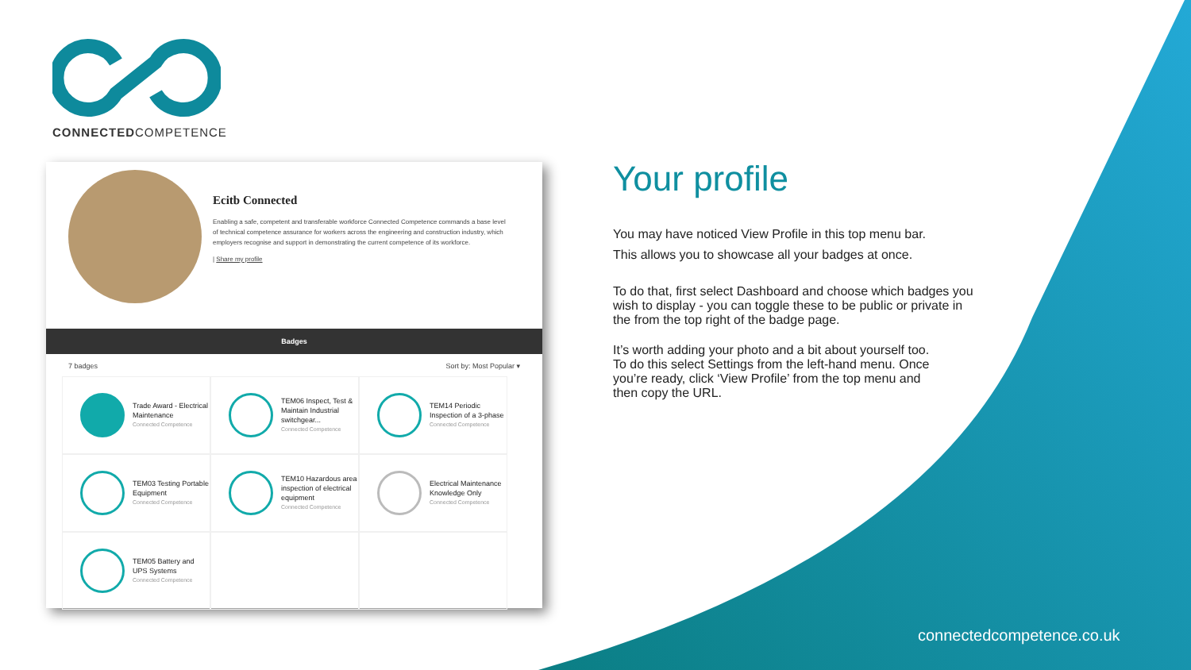CONNECTEDCOMPETENCE
Ecitb Connected
Enabling a safe, competent and transferable workforce Connected Competence commands a base level of technical competence assurance for workers across the engineering and construction industry, which employers recognise and support in demonstrating the current competence of its workforce.
| Share my profile
Badges
7 badges Sort by: Most Popular ▾
Trade Award - Electrical Maintenance
Connected Competence
TEM06 Inspect, Test & Maintain Industrial switchgear...
Connected Competence
TEM14 Periodic Inspection of a 3-phase
Connected Competence
TEM03 Testing Portable Equipment
Connected Competence
TEM10 Hazardous area inspection of electrical equipment
Connected Competence
Electrical Maintenance Knowledge Only
Connected Competence
TEM05 Battery and UPS Systems
Connected Competence
Your profile
You may have noticed View Profile in this top menu bar.
This allows you to showcase all your badges at once.
To do that, first select Dashboard and choose which badges you wish to display - you can toggle these to be public or private in the from the top right of the badge page.
It’s worth adding your photo and a bit about yourself too. To do this select Settings from the left-hand menu. Once you’re ready, click ‘View Profile’ from the top menu and then copy the URL.
connectedcompetence.co.uk